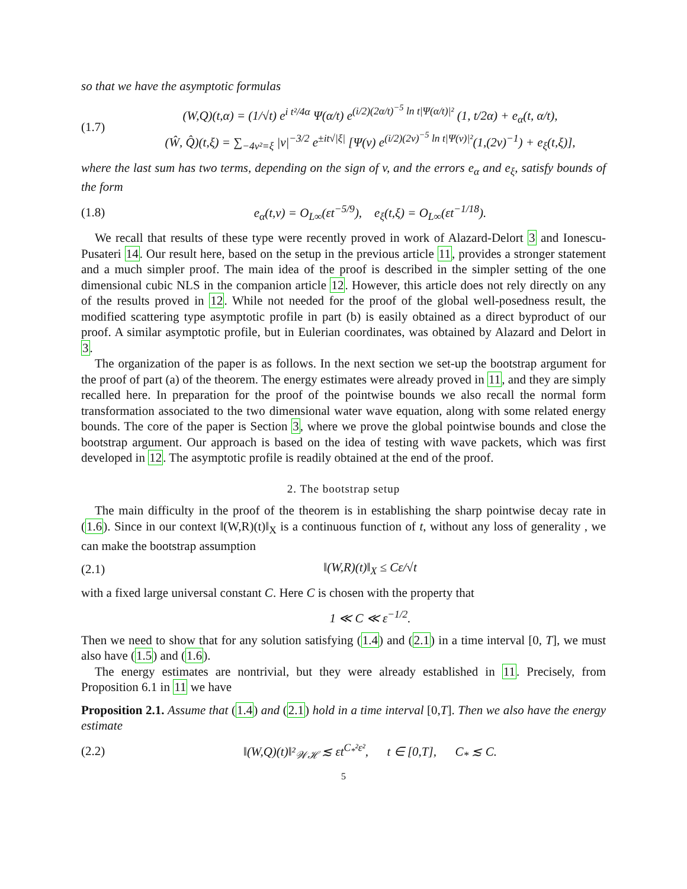so that we have the asymptotic formulas
(1.7)
(W,Q)(t,α) = (1/√t) e<sup>i t²/4α</sup> Ψ(α/t) e<sup>(i/2)(2α/t)<sup>−5</sup> ln t|Ψ(α/t)|²</sup> (1, t/2α) + e<sub>α</sub>(t, α/t),
(Ŵ, Q̂)(t,ξ) = ∑<sub>−4v²=ξ</sub> |v|<sup>−3/2</sup> e<sup>±it√|ξ|</sup> [Ψ(v) e<sup>(i/2)(2v)<sup>−5</sup> ln t|Ψ(v)|²</sup>(1,(2v)<sup>−1</sup>) + e<sub>ξ</sub>(t,ξ)],
where the last sum has two terms, depending on the sign of v, and the errors e<sub>α</sub> and e<sub>ξ</sub>, satisfy bounds of the form
(1.8)
e<sub>α</sub>(t,v) = O<sub>L∞</sub>(εt<sup>−5/9</sup>), e<sub>ξ</sub>(t,ξ) = O<sub>L∞</sub>(εt<sup>−1/18</sup>).
We recall that results of these type were recently proved in work of Alazard-Delort 3 and Ionescu-Pusateri 14. Our result here, based on the setup in the previous article 11, provides a stronger statement and a much simpler proof. The main idea of the proof is described in the simpler setting of the one dimensional cubic NLS in the companion article 12. However, this article does not rely directly on any of the results proved in 12. While not needed for the proof of the global well-posedness result, the modified scattering type asymptotic profile in part (b) is easily obtained as a direct byproduct of our proof. A similar asymptotic profile, but in Eulerian coordinates, was obtained by Alazard and Delort in 3.
The organization of the paper is as follows. In the next section we set-up the bootstrap argument for the proof of part (a) of the theorem. The energy estimates were already proved in 11, and they are simply recalled here. In preparation for the proof of the pointwise bounds we also recall the normal form transformation associated to the two dimensional water wave equation, along with some related energy bounds. The core of the paper is Section 3, where we prove the global pointwise bounds and close the bootstrap argument. Our approach is based on the idea of testing with wave packets, which was first developed in 12. The asymptotic profile is readily obtained at the end of the proof.
2. The bootstrap setup
The main difficulty in the proof of the theorem is in establishing the sharp pointwise decay rate in (1.6). Since in our context ‖(W,R)(t)‖<sub>X</sub> is a continuous function of t, without any loss of generality , we can make the bootstrap assumption
(2.1) ‖(W,R)(t)‖<sub>X</sub> ≤ Cε/√t
with a fixed large universal constant C. Here C is chosen with the property that
1 ≪ C ≪ ε<sup>−1/2</sup>.
Then we need to show that for any solution satisfying (1.4) and (2.1) in a time interval [0, T], we must also have (1.5) and (1.6).
The energy estimates are nontrivial, but they were already established in 11. Precisely, from Proposition 6.1 in 11 we have
Proposition 2.1. Assume that (1.4) and (2.1) hold in a time interval [0,T]. Then we also have the energy estimate
(2.2)
‖(W,Q)(t)‖²<sub>𝒲ℋ</sub> ≲ εt<sup>C<sub>*</sub>²ε²</sup>, t ∈ [0,T], C<sub>*</sub> ≲ C.
5